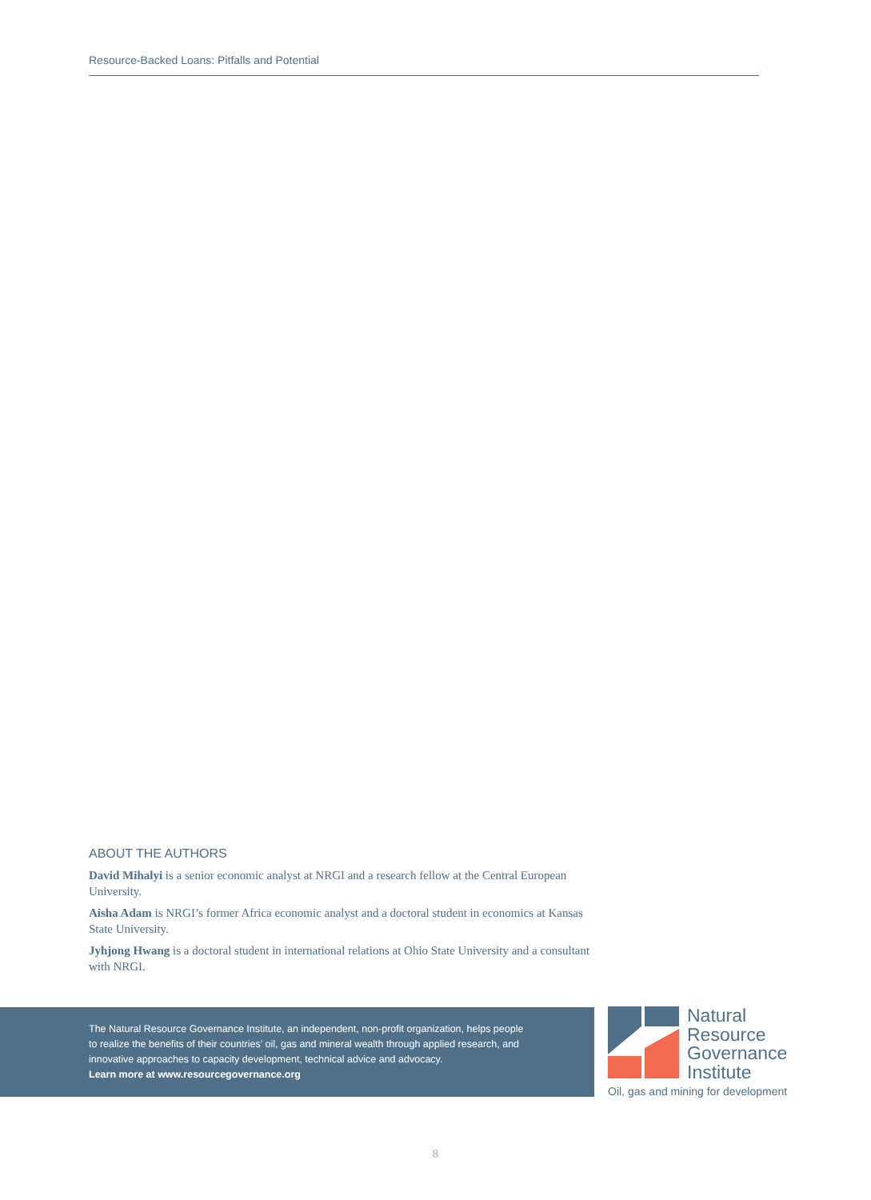Resource-Backed Loans: Pitfalls and Potential
ABOUT THE AUTHORS
David Mihalyi is a senior economic analyst at NRGI and a research fellow at the Central European University.
Aisha Adam is NRGI’s former Africa economic analyst and a doctoral student in economics at Kansas State University.
Jyhjong Hwang is a doctoral student in international relations at Ohio State University and a consultant with NRGI.
The Natural Resource Governance Institute, an independent, non-profit organization, helps people
to realize the benefits of their countries’ oil, gas and mineral wealth through applied research, and
innovative approaches to capacity development, technical advice and advocacy.
Learn more at www.resourcegovernance.org
Natural
Resource
Governance
Institute
Oil, gas and mining for development
8